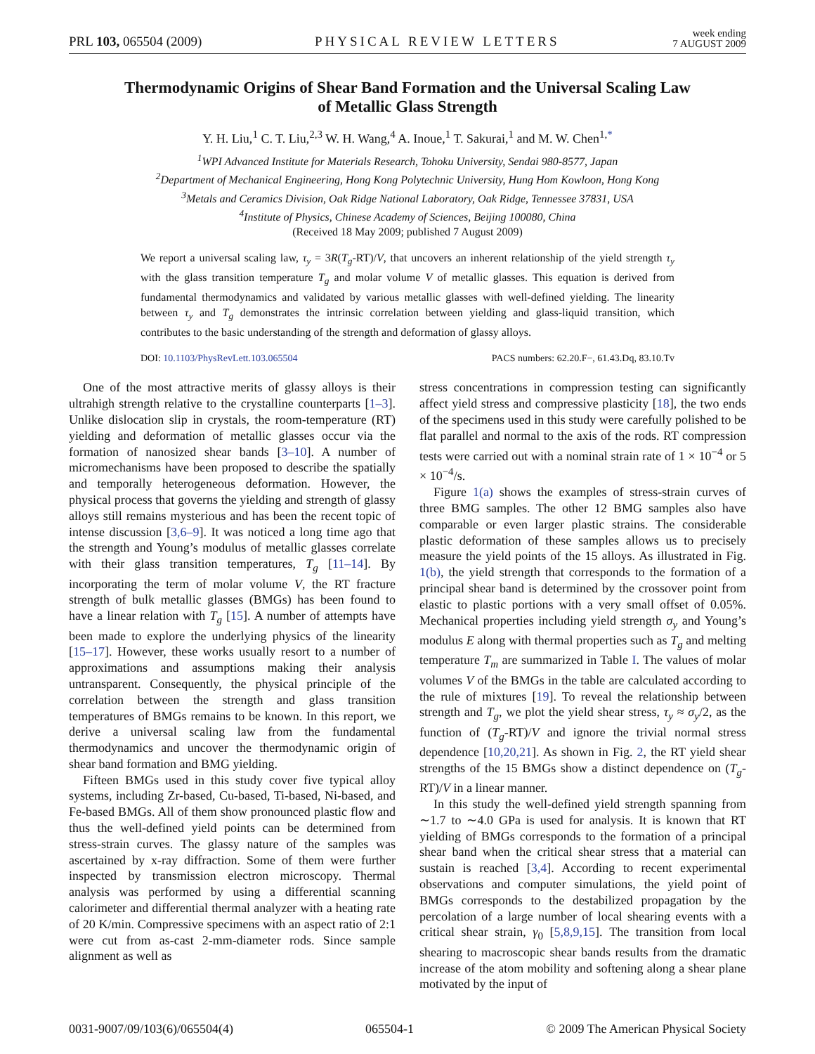PRL 103, 065504 (2009) PHYSICAL REVIEW LETTERS week ending
7 AUGUST 2009
Thermodynamic Origins of Shear Band Formation and the Universal Scaling Law
of Metallic Glass Strength
Y. H. Liu,<sup>1</sup> C. T. Liu,<sup>2,3</sup> W. H. Wang,<sup>4</sup> A. Inoue,<sup>1</sup> T. Sakurai,<sup>1</sup> and M. W. Chen<sup>1,*</sup>
<sup>1</sup> WPI Advanced Institute for Materials Research, Tohoku University, Sendai 980-8577, Japan
<sup>2</sup> Department of Mechanical Engineering, Hong Kong Polytechnic University, Hung Hom Kowloon, Hong Kong
<sup>3</sup> Metals and Ceramics Division, Oak Ridge National Laboratory, Oak Ridge, Tennessee 37831, USA
<sup>4</sup> Institute of Physics, Chinese Academy of Sciences, Beijing 100080, China
(Received 18 May 2009; published 7 August 2009)
We report a universal scaling law, τ<sub>y</sub> = 3R(T<sub>g</sub>-RT)/V, that uncovers an inherent relationship of the yield strength τ<sub>y</sub> with the glass transition temperature T<sub>g</sub> and molar volume V of metallic glasses. This equation is derived from fundamental thermodynamics and validated by various metallic glasses with well-defined yielding. The linearity between τ<sub>y</sub> and T<sub>g</sub> demonstrates the intrinsic correlation between yielding and glass-liquid transition, which contributes to the basic understanding of the strength and deformation of glassy alloys.
DOI: 10.1103/PhysRevLett.103.065504 PACS numbers: 62.20.F−, 61.43.Dq, 83.10.Tv
One of the most attractive merits of glassy alloys is their ultrahigh strength relative to the crystalline counterparts [1–3]. Unlike dislocation slip in crystals, the room-temperature (RT) yielding and deformation of metallic glasses occur via the formation of nanosized shear bands [3–10]. A number of micromechanisms have been proposed to describe the spatially and temporally heterogeneous deformation. However, the physical process that governs the yielding and strength of glassy alloys still remains mysterious and has been the recent topic of intense discussion [3,6–9]. It was noticed a long time ago that the strength and Young’s modulus of metallic glasses correlate with their glass transition temperatures, T<sub>g</sub> [11–14]. By incorporating the term of molar volume V, the RT fracture strength of bulk metallic glasses (BMGs) has been found to have a linear relation with T<sub>g</sub> [15]. A number of attempts have been made to explore the underlying physics of the linearity [15–17]. However, these works usually resort to a number of approximations and assumptions making their analysis untransparent. Consequently, the physical principle of the correlation between the strength and glass transition temperatures of BMGs remains to be known. In this report, we derive a universal scaling law from the fundamental thermodynamics and uncover the thermodynamic origin of shear band formation and BMG yielding.
Fifteen BMGs used in this study cover five typical alloy systems, including Zr-based, Cu-based, Ti-based, Ni-based, and Fe-based BMGs. All of them show pronounced plastic flow and thus the well-defined yield points can be determined from stress-strain curves. The glassy nature of the samples was ascertained by x-ray diffraction. Some of them were further inspected by transmission electron microscopy. Thermal analysis was performed by using a differential scanning calorimeter and differential thermal analyzer with a heating rate of 20 K/min. Compressive specimens with an aspect ratio of 2:1 were cut from as-cast 2-mm-diameter rods. Since sample alignment as well as
stress concentrations in compression testing can significantly affect yield stress and compressive plasticity [18], the two ends of the specimens used in this study were carefully polished to be flat parallel and normal to the axis of the rods. RT compression tests were carried out with a nominal strain rate of 1 × 10<sup>−4</sup> or 5 × 10<sup>−4</sup>/s.
Figure 1(a) shows the examples of stress-strain curves of three BMG samples. The other 12 BMG samples also have comparable or even larger plastic strains. The considerable plastic deformation of these samples allows us to precisely measure the yield points of the 15 alloys. As illustrated in Fig. 1(b), the yield strength that corresponds to the formation of a principal shear band is determined by the crossover point from elastic to plastic portions with a very small offset of 0.05%. Mechanical properties including yield strength σ<sub>y</sub> and Young’s modulus E along with thermal properties such as T<sub>g</sub> and melting temperature T<sub>m</sub> are summarized in Table I. The values of molar volumes V of the BMGs in the table are calculated according to the rule of mixtures [19]. To reveal the relationship between strength and T<sub>g</sub>, we plot the yield shear stress, τ<sub>y</sub> ≈ σ<sub>y</sub>/2, as the function of (T<sub>g</sub>-RT)/V and ignore the trivial normal stress dependence [10,20,21]. As shown in Fig. 2, the RT yield shear strengths of the 15 BMGs show a distinct dependence on (T<sub>g</sub>-RT)/V in a linear manner.
In this study the well-defined yield strength spanning from ∼1.7 to ∼4.0 GPa is used for analysis. It is known that RT yielding of BMGs corresponds to the formation of a principal shear band when the critical shear stress that a material can sustain is reached [3,4]. According to recent experimental observations and computer simulations, the yield point of BMGs corresponds to the destabilized propagation by the percolation of a large number of local shearing events with a critical shear strain, γ<sub>0</sub> [5,8,9,15]. The transition from local shearing to macroscopic shear bands results from the dramatic increase of the atom mobility and softening along a shear plane motivated by the input of
0031-9007/09/103(6)/065504(4) 065504-1 © 2009 The American Physical Society